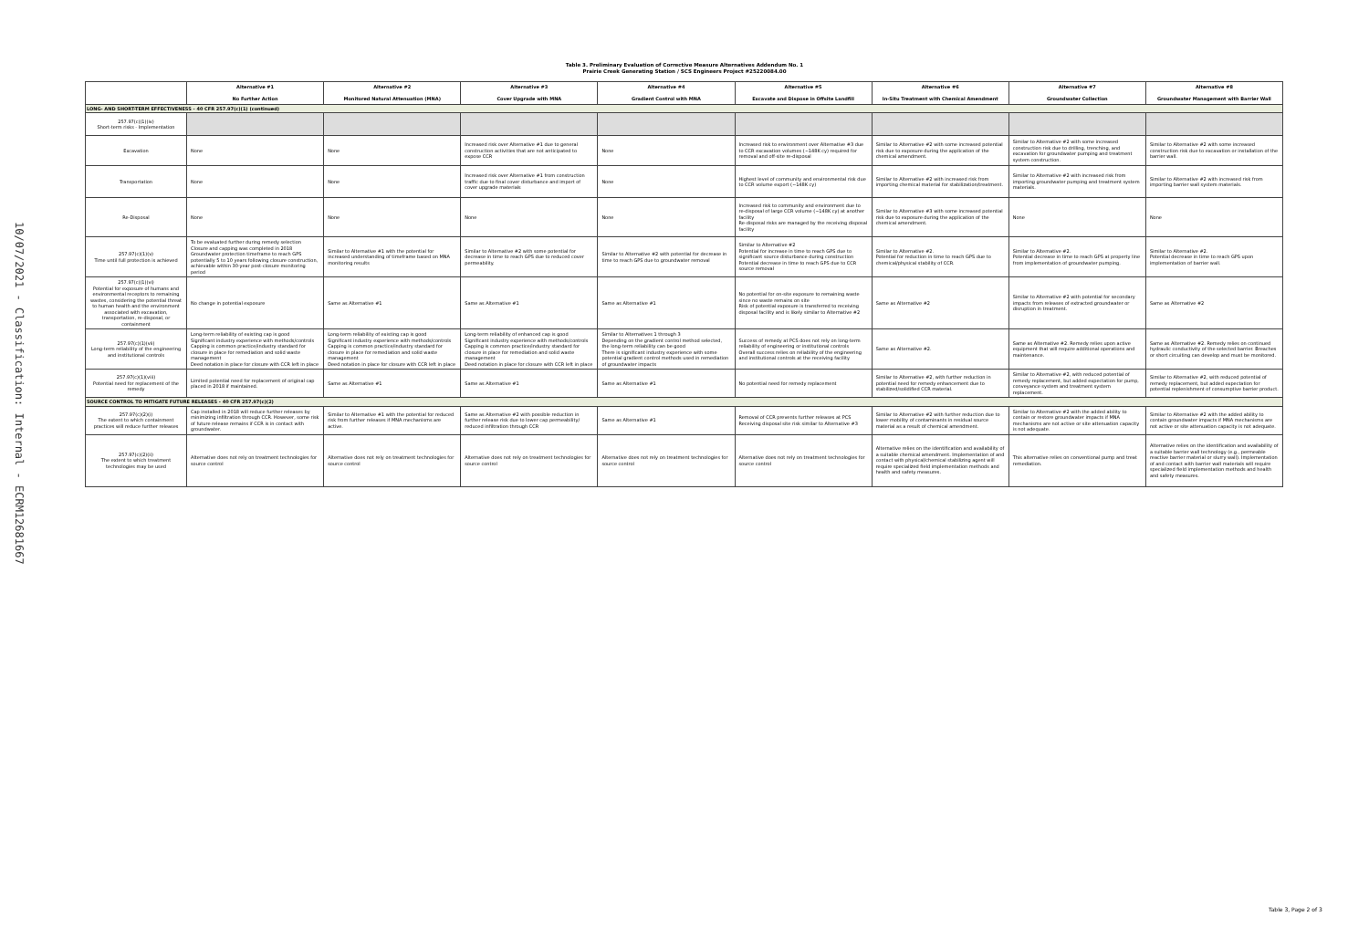10/07/2021 - Classification: Internal - ECRM12681667
Table 3. Preliminary Evaluation of Corrective Measure Alternatives Addendum No. 1
Prairie Creek Generating Station / SCS Engineers Project #25220084.00
| | Alternative #1 No Further Action | Alternative #2 Monitored Natural Attenuation (MNA) | Alternative #3 Cover Upgrade with MNA | Alternative #4 Gradient Control with MNA | Alternative #5 Excavate and Dispose in Offsite Landfill | Alternative #6 In-Situ Treatment with Chemical Amendment | Alternative #7 Groundwater Collection | Alternative #8 Groundwater Management with Barrier Wall |
| --- | --- | --- | --- | --- | --- | --- | --- | --- |
| LONG- AND SHORT-TERM EFFECTIVENESS - 40 CFR 257.97(c)(1) (continued) | | | | | | | | |
| 257.97(c)(1)(iv) Short-term risks - Implementation | | | | | | | | |
| Excavation | None | None | Increased risk over Alternative #1 due to general construction activities that are not anticipated to expose CCR | None | Increased risk to environment over Alternative #3 due to CCR excavation volumes (~148K cy) required for removal and off-site re-disposal | Similar to Alternative #2 with some increased potential risk due to exposure during the application of the chemical amendment. | Similar to Alternative #2 with some increased construction risk due to drilling, trenching, and excavation for groundwater pumping and treatment system construction. | Similar to Alternative #2 with some increased construction risk due to excavation or installation of the barrier wall. |
| Transportation | None | None | Increased risk over Alternative #1 from construction traffic due to final cover disturbance and import of cover upgrade materials | None | Highest level of community and environmental risk due to CCR volume export (~148K cy) | Similar to Alternative #2 with increased risk from importing chemical material for stabilization/treatment. | Similar to Alternative #2 with increased risk from importing groundwater pumping and treatment system materials. | Similar to Alternative #2 with increased risk from importing barrier wall system materials. |
| Re-Disposal | None | None | None | None | Increased risk to community and environment due to re-disposal of large CCR volume (~148K cy) at another facility Re-disposal risks are managed by the receiving disposal facility | Similar to Alternative #3 with some increased potential risk due to exposure during the application of the chemical amendment. | None | None |
| 257.97(c)(1)(v) Time until full protection is achieved | To be evaluated further during remedy selection Closure and capping was completed in 2018 Groundwater protection timeframe to reach GPS potentially 5 to 10 years following closure construction, achievable within 30-year post-closure monitoring period | Similar to Alternative #1 with the potential for increased understanding of timeframe based on MNA monitoring results | Similar to Alternative #2 with some potential for decrease in time to reach GPS due to reduced cover permeability. | Similar to Alternative #2 with potential for decrease in time to reach GPS due to groundwater removal | Similar to Alternative #2 Potential for increase in time to reach GPS due to significant source disturbance during construction Potential decrease in time to reach GPS due to CCR source removal | Similar to Alternative #2. Potential for reduction in time to reach GPS due to chemical/physical stability of CCR. | Similar to Alternative #2. Potential decrease in time to reach GPS at property line from implementation of groundwater pumping. | Similar to Alternative #2. Potential decrease in time to reach GPS upon implementation of barrier wall. |
| 257.97(c)(1)(vi) Potential for exposure of humans and environmental receptors to remaining wastes, considering the potential threat to human health and the environment associated with excavation, transportation, re-disposal, or containment | No change in potential exposure | Same as Alternative #1 | Same as Alternative #1 | Same as Alternative #1 | No potential for on-site exposure to remaining waste since no waste remains on site Risk of potential exposure is transferred to receiving disposal facility and is likely similar to Alternative #2 | Same as Alternative #2 | Similar to Alternative #2 with potential for secondary impacts from releases of extracted groundwater or disruption in treatment. | Same as Alternative #2 |
| 257.97(c)(1)(vii) Long-term reliability of the engineering and institutional controls | Long-term reliability of existing cap is good Significant industry experience with methods/controls Capping is common practice/industry standard for closure in place for remediation and solid waste management Deed notation in place for closure with CCR left in place | Long-term reliability of existing cap is good Significant industry experience with methods/controls Capping is common practice/industry standard for closure in place for remediation and solid waste management Deed notation in place for closure with CCR left in place | Long-term reliability of enhanced cap is good Significant industry experience with methods/controls Capping is common practice/industry standard for closure in place for remediation and solid waste management Deed notation in place for closure with CCR left in place | Similar to Alternatives 1 through 3 Depending on the gradient control method selected, the long-term reliability can be good There is significant industry experience with some potential gradient control methods used in remediation of groundwater impacts | Success of remedy at PCS does not rely on long-term reliability of engineering or institutional controls Overall success relies on reliability of the engineering and institutional controls at the receiving facility | Same as Alternative #2. | Same as Alternative #2. Remedy relies upon active equipment that will require additional operations and maintenance. | Same as Alternative #2. Remedy relies on continued hydraulic conductivity of the selected barrier. Breaches or short circuiting can develop and must be monitored. |
| 257.97(c)(1)(viii) Potential need for replacement of the remedy | Limited potential need for replacement of original cap placed in 2018 if maintained. | Same as Alternative #1 | Same as Alternative #1 | Same as Alternative #1 | No potential need for remedy replacement | Similar to Alternative #2, with further reduction in potential need for remedy enhancement due to stabilized/solidified CCR material. | Similar to Alternative #2, with reduced potential of remedy replacement, but added expectation for pump, conveyance system and treatment system replacement. | Similar to Alternative #2, with reduced potential of remedy replacement, but added expectation for potential replenishment of consumptive barrier product. |
| SOURCE CONTROL TO MITIGATE FUTURE RELEASES - 40 CFR 257.97(c)(2) | | | | | | | | |
| 257.97(c)(2)(i) The extent to which containment practices will reduce further releases | Cap installed in 2018 will reduce further releases by minimizing infiltration through CCR. However, some risk of future release remains if CCR is in contact with groundwater. | Similar to Alternative #1 with the potential for reduced risk from further releases if MNA mechanisms are active. | Same as Alternative #2 with possible reduction in further release risk due to lower cap permeability/ reduced infiltration through CCR | Same as Alternative #1 | Removal of CCR prevents further releases at PCS Receiving disposal site risk similar to Alternative #3 | Similar to Alternative #2 with further reduction due to lower mobility of contaminants in residual source material as a result of chemical amendment. | Similar to Alternative #2 with the added ability to contain or restore groundwater impacts if MNA mechanisms are not active or site attenuation capacity is not adequate. | Similar to Alternative #2 with the added ability to contain groundwater impacts if MNA mechanisms are not active or site attenuation capacity is not adequate. |
| 257.97(c)(2)(ii) The extent to which treatment technologies may be used | Alternative does not rely on treatment technologies for source control | Alternative does not rely on treatment technologies for source control | Alternative does not rely on treatment technologies for source control | Alternative does not rely on treatment technologies for source control | Alternative does not rely on treatment technologies for source control | Alternative relies on the identification and availability of a suitable chemical amendment. Implementation of and contact with physical/chemical stabilizing agent will require specialized field implementation methods and health and safety measures. | This alternative relies on conventional pump and treat remediation. | Alternative relies on the identification and availability of a suitable barrier wall technology (e.g., permeable reactive barrier material or slurry wall). Implementation of and contact with barrier wall materials will require specialized field implementation methods and health and safety measures. |
Table 3, Page 2 of 3